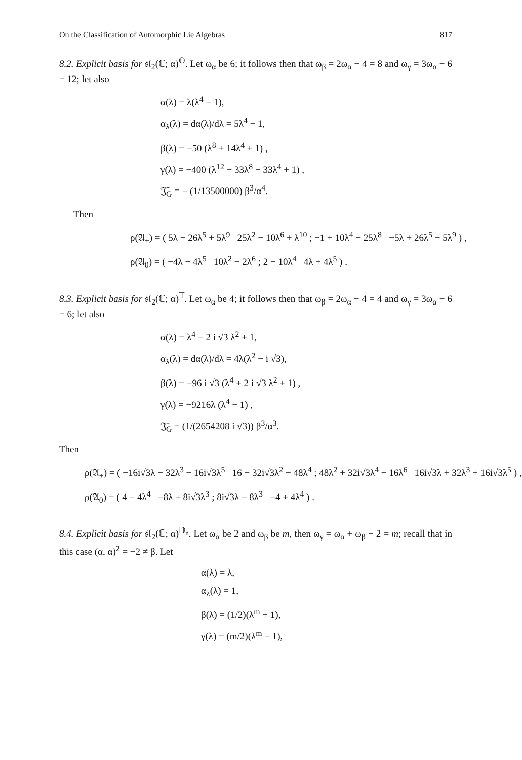On the Classification of Automorphic Lie Algebras 817
8.2. Explicit basis for 𝔰𝔩<sub>2</sub>(ℂ; α)<sup>𝕆</sup>. Let ω<sub>α</sub> be 6; it follows then that ω<sub>β</sub> = 2ω<sub>α</sub> − 4 = 8 and ω<sub>γ</sub> = 3ω<sub>α</sub> − 6 = 12; let also
α(λ) = λ(λ<sup>4</sup> − 1),
α<sub>λ</sub>(λ) = dα(λ)/dλ = 5λ<sup>4</sup> − 1,
β(λ) = −50 (λ<sup>8</sup> + 14λ<sup>4</sup> + 1) ,
γ(λ) = −400 (λ<sup>12</sup> − 33λ<sup>8</sup> − 33λ<sup>4</sup> + 1) ,
𝔍̄<sub>G</sub> = − (1/13500000) β<sup>3</sup>/α<sup>4</sup>.
Then
ρ(𝔄<sub>+</sub>) = ( 5λ − 26λ<sup>5</sup> + 5λ<sup>9</sup> 25λ<sup>2</sup> − 10λ<sup>6</sup> + λ<sup>10</sup> ; −1 + 10λ<sup>4</sup> − 25λ<sup>8</sup> −5λ + 26λ<sup>5</sup> − 5λ<sup>9</sup> ) ,
ρ(𝔄<sub>0</sub>) = ( −4λ − 4λ<sup>5</sup> 10λ<sup>2</sup> − 2λ<sup>6</sup> ; 2 − 10λ<sup>4</sup> 4λ + 4λ<sup>5</sup> ) .
8.3. Explicit basis for 𝔰𝔩<sub>2</sub>(ℂ; α)<sup>𝕋</sup>. Let ω<sub>α</sub> be 4; it follows then that ω<sub>β</sub> = 2ω<sub>α</sub> − 4 = 4 and ω<sub>γ</sub> = 3ω<sub>α</sub> − 6 = 6; let also
α(λ) = λ<sup>4</sup> − 2 i √3 λ<sup>2</sup> + 1,
α<sub>λ</sub>(λ) = dα(λ)/dλ = 4λ(λ<sup>2</sup> − i √3),
β(λ) = −96 i √3 (λ<sup>4</sup> + 2 i √3 λ<sup>2</sup> + 1) ,
γ(λ) = −9216λ (λ<sup>4</sup> − 1) ,
𝔍̄<sub>G</sub> = (1/(2654208 i √3)) β<sup>3</sup>/α<sup>3</sup>.
Then
ρ(𝔄<sub>+</sub>) = ( −16i√3λ − 32λ<sup>3</sup> − 16i√3λ<sup>5</sup> 16 − 32i√3λ<sup>2</sup> − 48λ<sup>4</sup> ; 48λ<sup>2</sup> + 32i√3λ<sup>4</sup> − 16λ<sup>6</sup> 16i√3λ + 32λ<sup>3</sup> + 16i√3λ<sup>5</sup> ) ,
ρ(𝔄<sub>0</sub>) = ( 4 − 4λ<sup>4</sup> −8λ + 8i√3λ<sup>3</sup> ; 8i√3λ − 8λ<sup>3</sup> −4 + 4λ<sup>4</sup> ) .
8.4. Explicit basis for 𝔰𝔩<sub>2</sub>(ℂ; α)<sup>𝔻<sub>n</sub></sup>. Let ω<sub>α</sub> be 2 and ω<sub>β</sub> be m, then ω<sub>γ</sub> = ω<sub>α</sub> + ω<sub>β</sub> − 2 = m; recall that in this case (α, α)<sup>2</sup> = −2 ≠ β. Let
α(λ) = λ,
α<sub>λ</sub>(λ) = 1,
β(λ) = (1/2)(λ<sup>m</sup> + 1),
γ(λ) = (m/2)(λ<sup>m</sup> − 1),